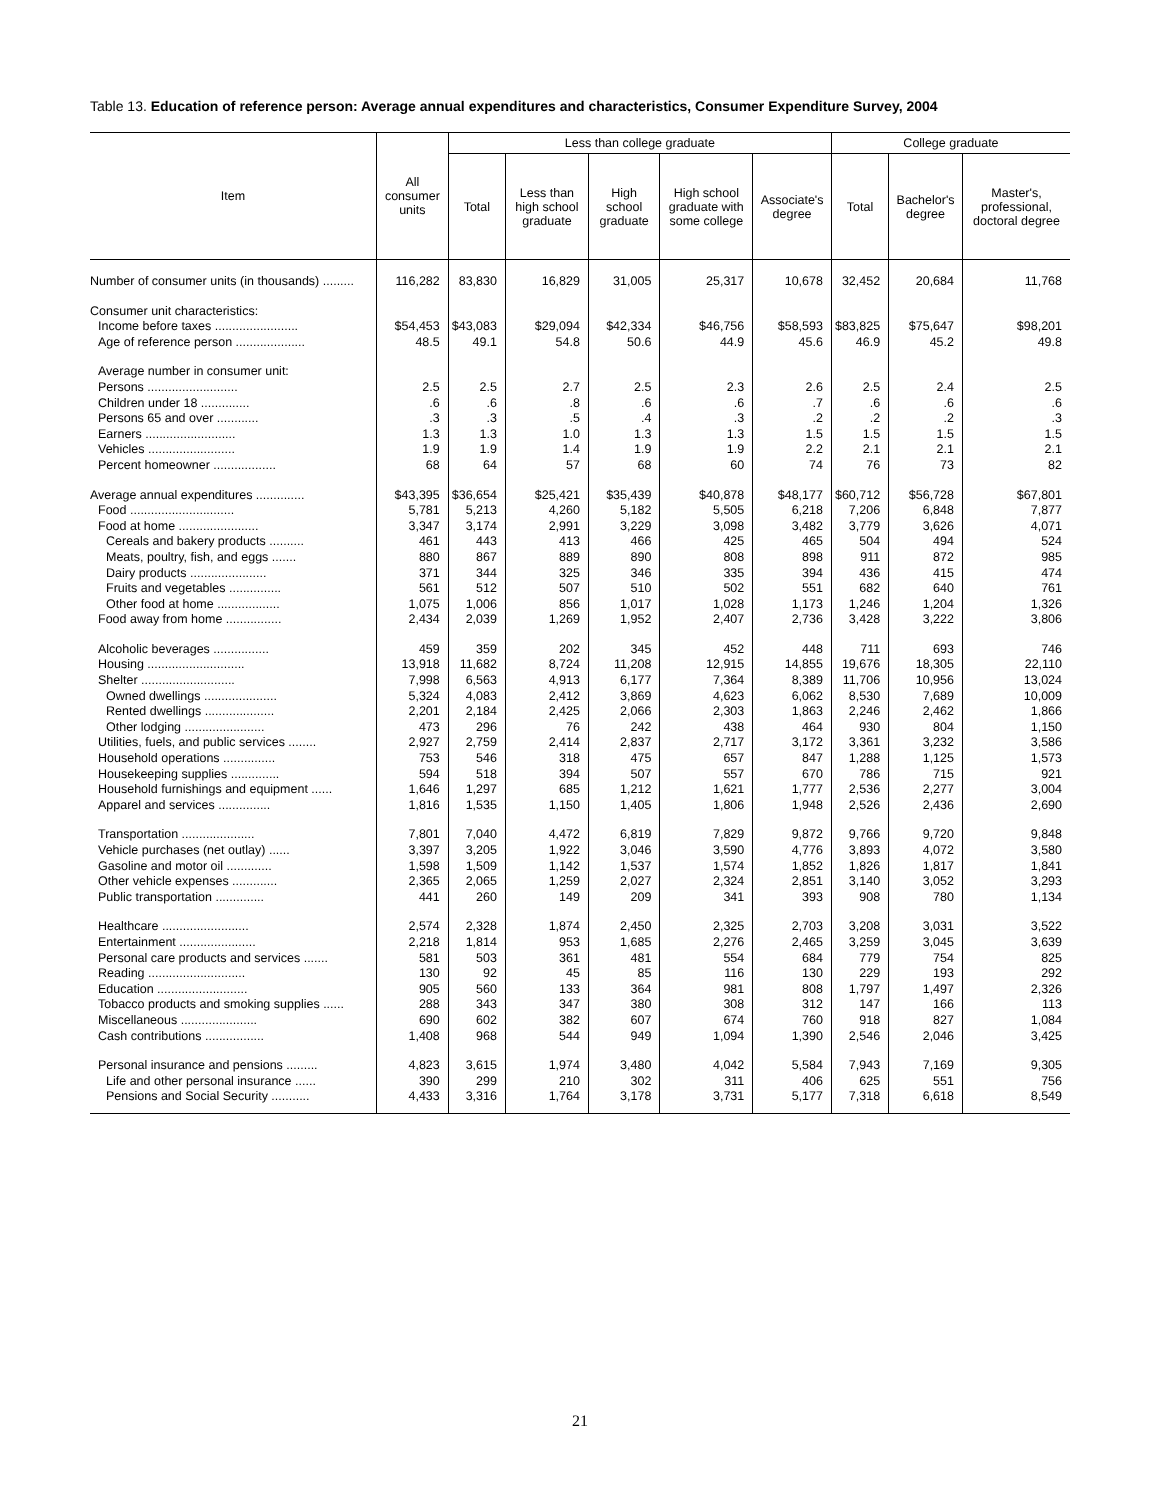Table 13. Education of reference person: Average annual expenditures and characteristics, Consumer Expenditure Survey, 2004
| Item | All consumer units | Less than college graduate | | | | | College graduate | | |
| --- | --- | --- | --- | --- | --- | --- | --- | --- | --- |
| | | Total | Less than high school graduate | High school graduate | High school graduate with some college | Associate's degree | Total | Bachelor's degree | Master's, professional, doctoral degree |
| Number of consumer units (in thousands) ......... | 116,282 | 83,830 | 16,829 | 31,005 | 25,317 | 10,678 | 32,452 | 20,684 | 11,768 |
| Consumer unit characteristics: | | | | | | | | | |
| Income before taxes ........................ | $54,453 | $43,083 | $29,094 | $42,334 | $46,756 | $58,593 | $83,825 | $75,647 | $98,201 |
| Age of reference person .................... | 48.5 | 49.1 | 54.8 | 50.6 | 44.9 | 45.6 | 46.9 | 45.2 | 49.8 |
| Average number in consumer unit: | | | | | | | | | |
| Persons .......................... | 2.5 | 2.5 | 2.7 | 2.5 | 2.3 | 2.6 | 2.5 | 2.4 | 2.5 |
| Children under 18 .............. | .6 | .6 | .8 | .6 | .6 | .7 | .6 | .6 | .6 |
| Persons 65 and over ............ | .3 | .3 | .5 | .4 | .3 | .2 | .2 | .2 | .3 |
| Earners .......................... | 1.3 | 1.3 | 1.0 | 1.3 | 1.3 | 1.5 | 1.5 | 1.5 | 1.5 |
| Vehicles ......................... | 1.9 | 1.9 | 1.4 | 1.9 | 1.9 | 2.2 | 2.1 | 2.1 | 2.1 |
| Percent homeowner .................. | 68 | 64 | 57 | 68 | 60 | 74 | 76 | 73 | 82 |
| Average annual expenditures .............. | $43,395 | $36,654 | $25,421 | $35,439 | $40,878 | $48,177 | $60,712 | $56,728 | $67,801 |
| Food .............................. | 5,781 | 5,213 | 4,260 | 5,182 | 5,505 | 6,218 | 7,206 | 6,848 | 7,877 |
| Food at home ....................... | 3,347 | 3,174 | 2,991 | 3,229 | 3,098 | 3,482 | 3,779 | 3,626 | 4,071 |
| Cereals and bakery products .......... | 461 | 443 | 413 | 466 | 425 | 465 | 504 | 494 | 524 |
| Meats, poultry, fish, and eggs ....... | 880 | 867 | 889 | 890 | 808 | 898 | 911 | 872 | 985 |
| Dairy products ...................... | 371 | 344 | 325 | 346 | 335 | 394 | 436 | 415 | 474 |
| Fruits and vegetables ............... | 561 | 512 | 507 | 510 | 502 | 551 | 682 | 640 | 761 |
| Other food at home .................. | 1,075 | 1,006 | 856 | 1,017 | 1,028 | 1,173 | 1,246 | 1,204 | 1,326 |
| Food away from home ................ | 2,434 | 2,039 | 1,269 | 1,952 | 2,407 | 2,736 | 3,428 | 3,222 | 3,806 |
| Alcoholic beverages ................ | 459 | 359 | 202 | 345 | 452 | 448 | 711 | 693 | 746 |
| Housing ............................ | 13,918 | 11,682 | 8,724 | 11,208 | 12,915 | 14,855 | 19,676 | 18,305 | 22,110 |
| Shelter ........................... | 7,998 | 6,563 | 4,913 | 6,177 | 7,364 | 8,389 | 11,706 | 10,956 | 13,024 |
| Owned dwellings ..................... | 5,324 | 4,083 | 2,412 | 3,869 | 4,623 | 6,062 | 8,530 | 7,689 | 10,009 |
| Rented dwellings .................... | 2,201 | 2,184 | 2,425 | 2,066 | 2,303 | 1,863 | 2,246 | 2,462 | 1,866 |
| Other lodging ....................... | 473 | 296 | 76 | 242 | 438 | 464 | 930 | 804 | 1,150 |
| Utilities, fuels, and public services ........ | 2,927 | 2,759 | 2,414 | 2,837 | 2,717 | 3,172 | 3,361 | 3,232 | 3,586 |
| Household operations ............... | 753 | 546 | 318 | 475 | 657 | 847 | 1,288 | 1,125 | 1,573 |
| Housekeeping supplies .............. | 594 | 518 | 394 | 507 | 557 | 670 | 786 | 715 | 921 |
| Household furnishings and equipment ...... | 1,646 | 1,297 | 685 | 1,212 | 1,621 | 1,777 | 2,536 | 2,277 | 3,004 |
| Apparel and services ............... | 1,816 | 1,535 | 1,150 | 1,405 | 1,806 | 1,948 | 2,526 | 2,436 | 2,690 |
| Transportation ..................... | 7,801 | 7,040 | 4,472 | 6,819 | 7,829 | 9,872 | 9,766 | 9,720 | 9,848 |
| Vehicle purchases (net outlay) ...... | 3,397 | 3,205 | 1,922 | 3,046 | 3,590 | 4,776 | 3,893 | 4,072 | 3,580 |
| Gasoline and motor oil ............. | 1,598 | 1,509 | 1,142 | 1,537 | 1,574 | 1,852 | 1,826 | 1,817 | 1,841 |
| Other vehicle expenses ............. | 2,365 | 2,065 | 1,259 | 2,027 | 2,324 | 2,851 | 3,140 | 3,052 | 3,293 |
| Public transportation .............. | 441 | 260 | 149 | 209 | 341 | 393 | 908 | 780 | 1,134 |
| Healthcare ......................... | 2,574 | 2,328 | 1,874 | 2,450 | 2,325 | 2,703 | 3,208 | 3,031 | 3,522 |
| Entertainment ...................... | 2,218 | 1,814 | 953 | 1,685 | 2,276 | 2,465 | 3,259 | 3,045 | 3,639 |
| Personal care products and services ....... | 581 | 503 | 361 | 481 | 554 | 684 | 779 | 754 | 825 |
| Reading ............................ | 130 | 92 | 45 | 85 | 116 | 130 | 229 | 193 | 292 |
| Education .......................... | 905 | 560 | 133 | 364 | 981 | 808 | 1,797 | 1,497 | 2,326 |
| Tobacco products and smoking supplies ...... | 288 | 343 | 347 | 380 | 308 | 312 | 147 | 166 | 113 |
| Miscellaneous ...................... | 690 | 602 | 382 | 607 | 674 | 760 | 918 | 827 | 1,084 |
| Cash contributions ................. | 1,408 | 968 | 544 | 949 | 1,094 | 1,390 | 2,546 | 2,046 | 3,425 |
| Personal insurance and pensions ......... | 4,823 | 3,615 | 1,974 | 3,480 | 4,042 | 5,584 | 7,943 | 7,169 | 9,305 |
| Life and other personal insurance ...... | 390 | 299 | 210 | 302 | 311 | 406 | 625 | 551 | 756 |
| Pensions and Social Security ........... | 4,433 | 3,316 | 1,764 | 3,178 | 3,731 | 5,177 | 7,318 | 6,618 | 8,549 |
21